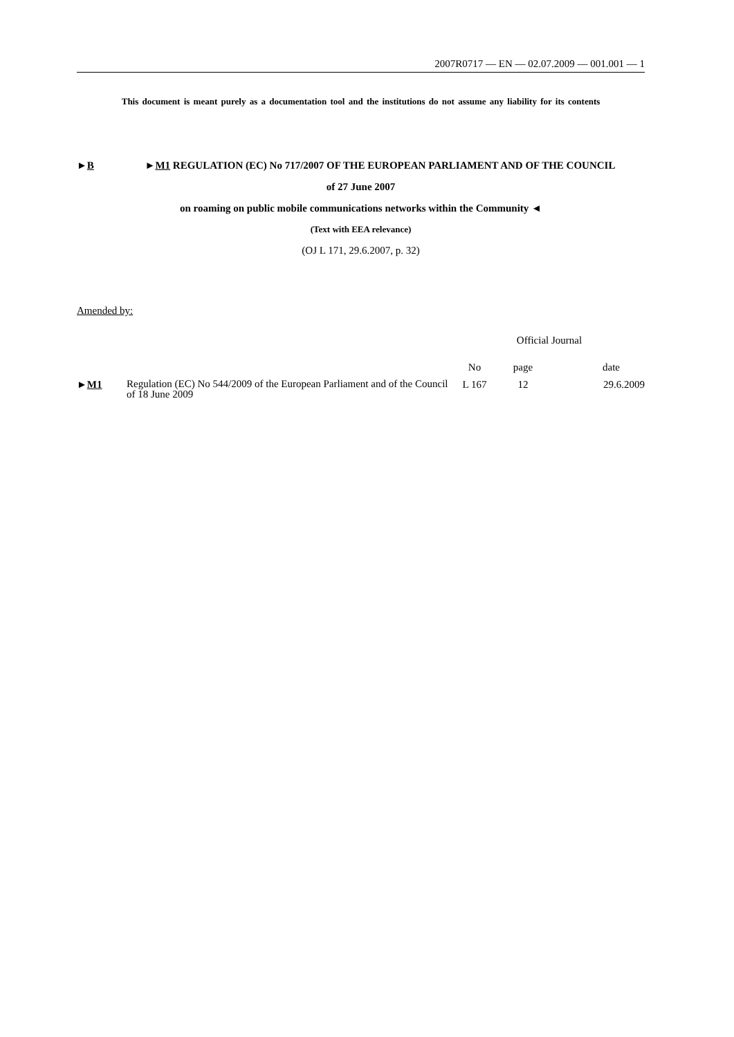2007R0717 — EN — 02.07.2009 — 001.001 — 1
This document is meant purely as a documentation tool and the institutions do not assume any liability for its contents
►B ►M1 REGULATION (EC) No 717/2007 OF THE EUROPEAN PARLIAMENT AND OF THE COUNCIL
of 27 June 2007
on roaming on public mobile communications networks within the Community ◄
(Text with EEA relevance)
(OJ L 171, 29.6.2007, p. 32)
Amended by:
| | | Official Journal | | |
| | | No | page | date |
| ► M1 | Regulation (EC) No 544/2009 of the European Parliament and of the Council of 18 June 2009 | L 167 | 12 | 29.6.2009 |